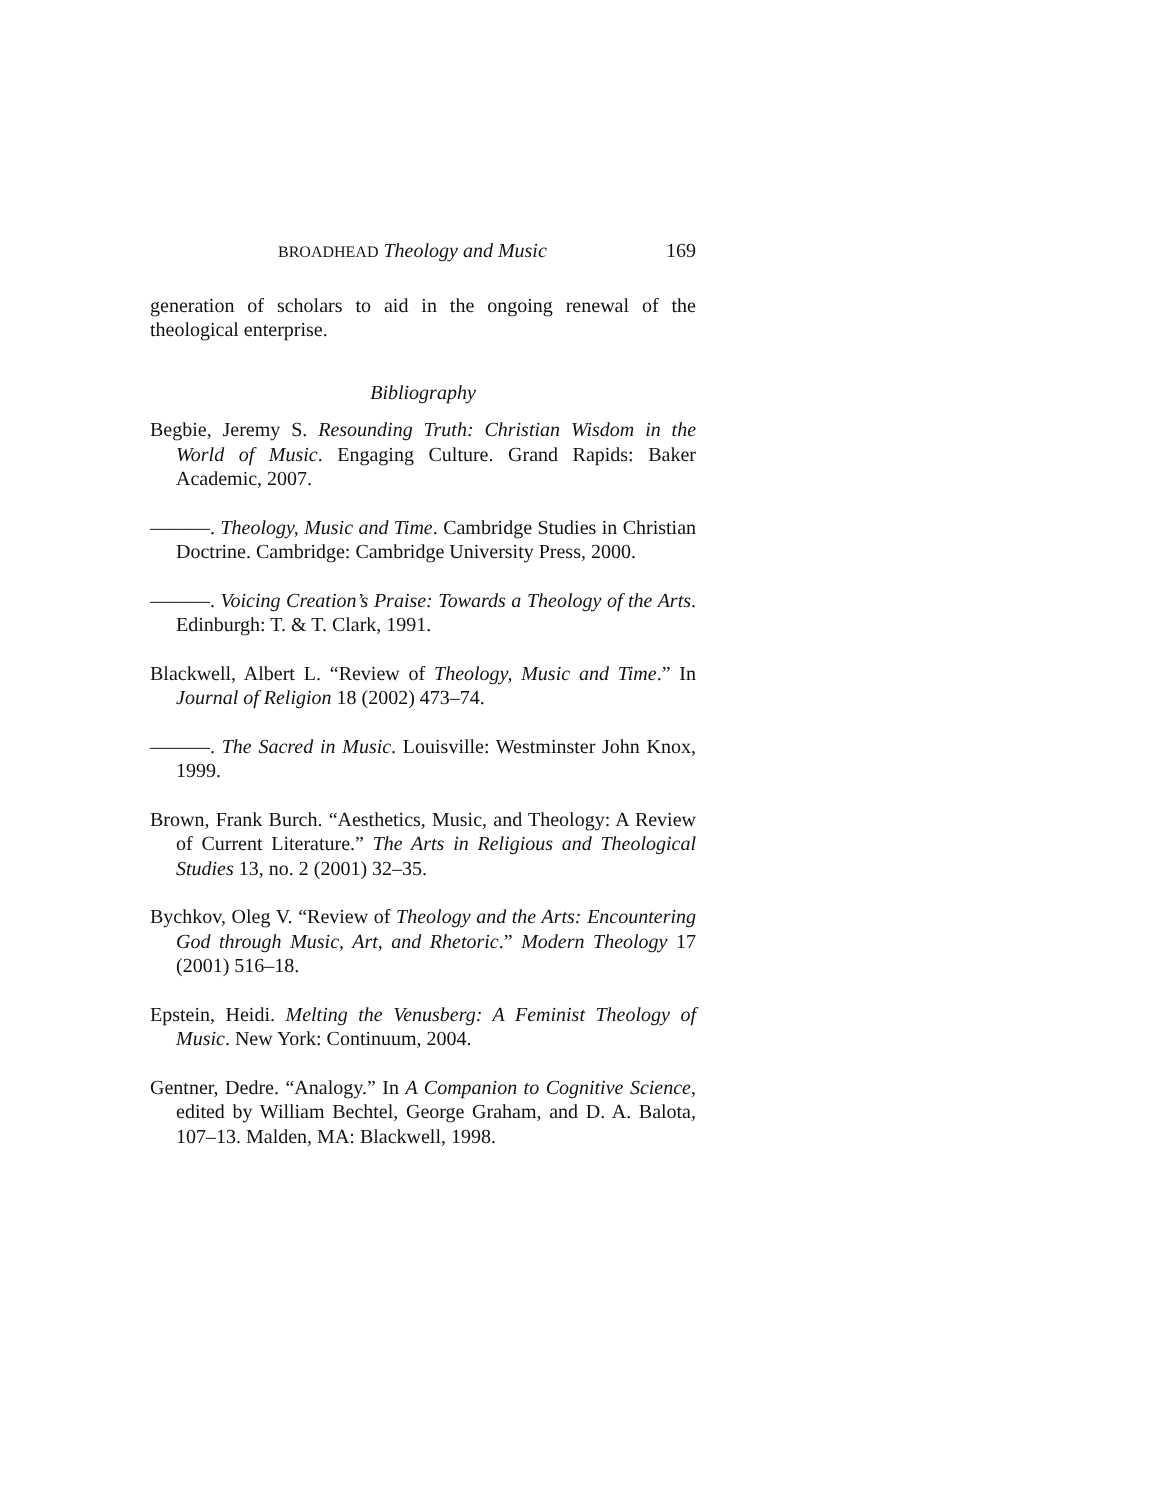BROADHEAD Theology and Music 169
generation of scholars to aid in the ongoing renewal of the theological enterprise.
Bibliography
Begbie, Jeremy S. Resounding Truth: Christian Wisdom in the World of Music. Engaging Culture. Grand Rapids: Baker Academic, 2007.
———. Theology, Music and Time. Cambridge Studies in Christian Doctrine. Cambridge: Cambridge University Press, 2000.
———. Voicing Creation’s Praise: Towards a Theology of the Arts. Edinburgh: T. & T. Clark, 1991.
Blackwell, Albert L. “Review of Theology, Music and Time.” In Journal of Religion 18 (2002) 473–74.
———. The Sacred in Music. Louisville: Westminster John Knox, 1999.
Brown, Frank Burch. “Aesthetics, Music, and Theology: A Review of Current Literature.” The Arts in Religious and Theological Studies 13, no. 2 (2001) 32–35.
Bychkov, Oleg V. “Review of Theology and the Arts: Encountering God through Music, Art, and Rhetoric.” Modern Theology 17 (2001) 516–18.
Epstein, Heidi. Melting the Venusberg: A Feminist Theology of Music. New York: Continuum, 2004.
Gentner, Dedre. “Analogy.” In A Companion to Cognitive Science, edited by William Bechtel, George Graham, and D. A. Balota, 107–13. Malden, MA: Blackwell, 1998.